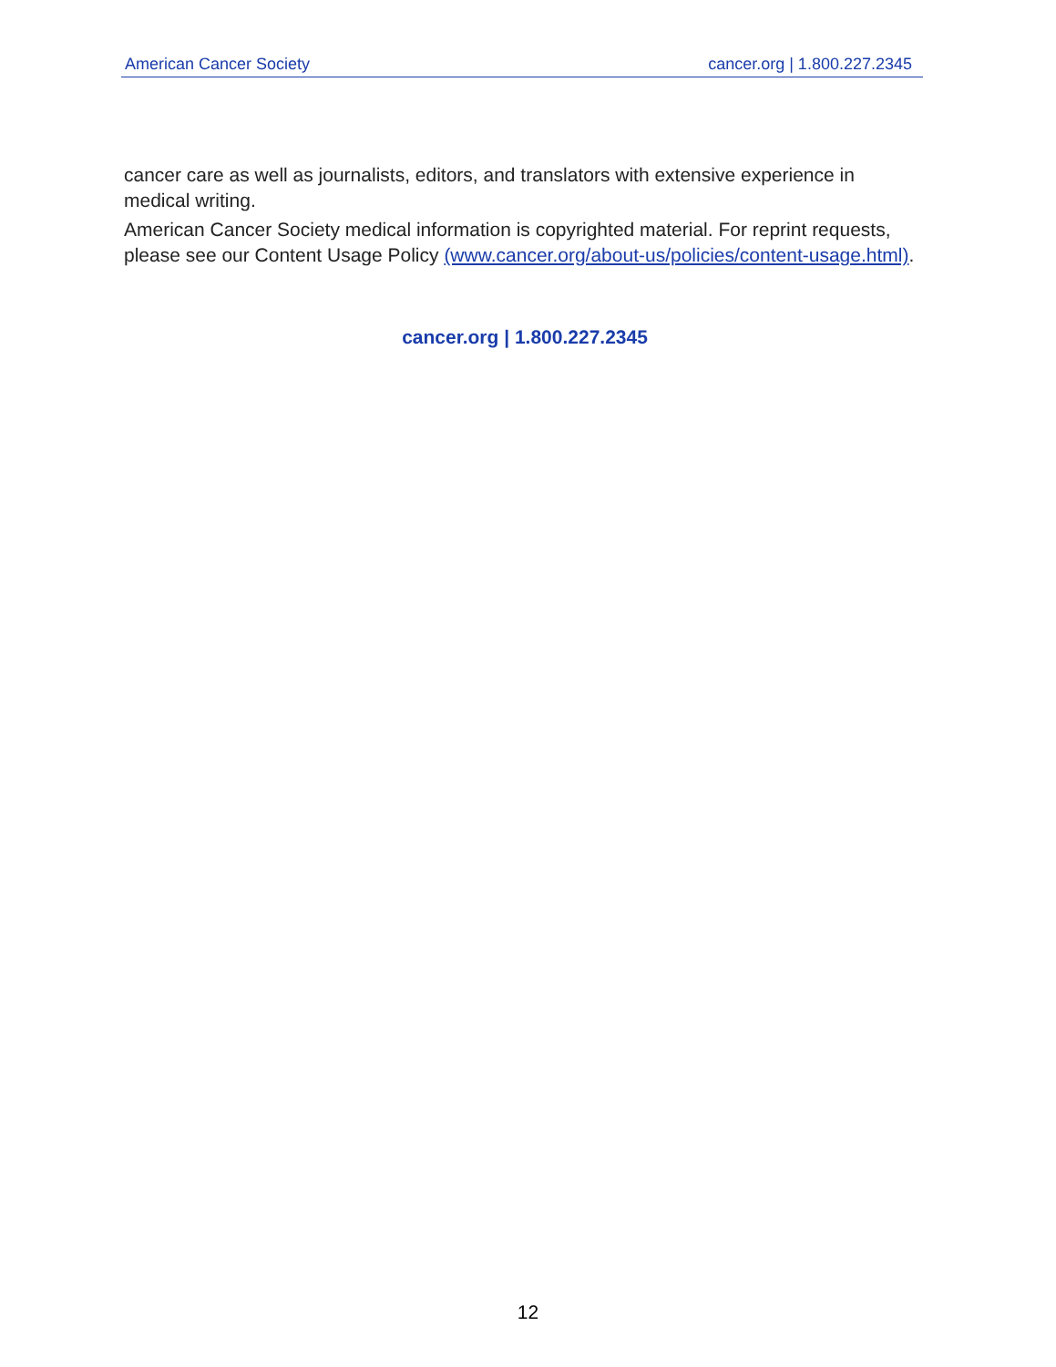American Cancer Society cancer.org | 1.800.227.2345
cancer care as well as journalists, editors, and translators with extensive experience in medical writing.
American Cancer Society medical information is copyrighted material. For reprint requests, please see our Content Usage Policy (www.cancer.org/about-us/policies/content-usage.html).
cancer.org | 1.800.227.2345
12